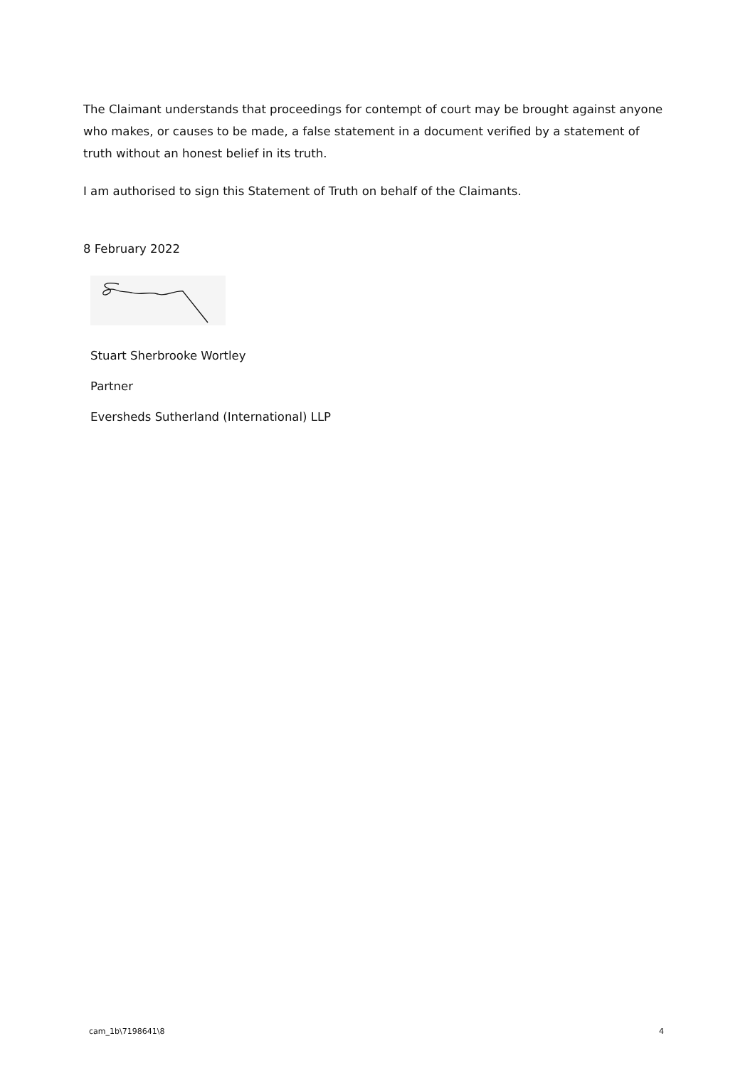The Claimant understands that proceedings for contempt of court may be brought against anyone who makes, or causes to be made, a false statement in a document verified by a statement of truth without an honest belief in its truth.
I am authorised to sign this Statement of Truth on behalf of the Claimants.
8 February 2022
Stuart Sherbrooke Wortley
Partner
Eversheds Sutherland (International) LLP
cam_1b\7198641\8 4